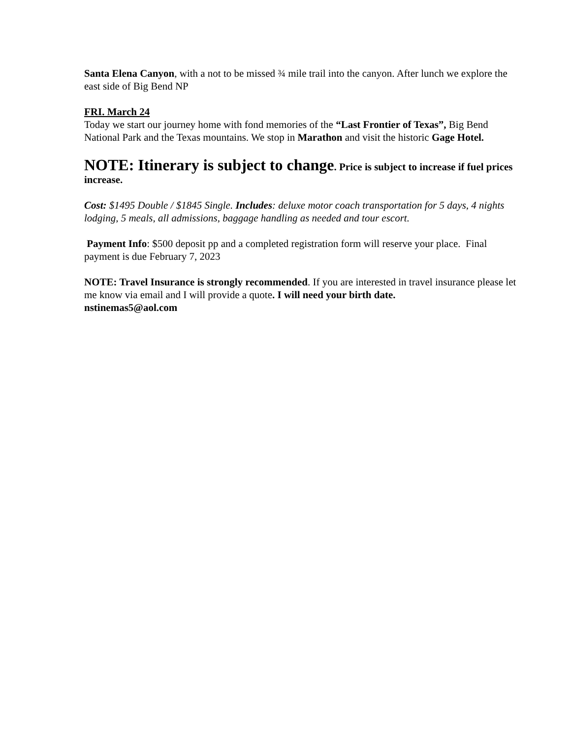Santa Elena Canyon, with a not to be missed ¾ mile trail into the canyon. After lunch we explore the east side of Big Bend NP
FRI. March 24
Today we start our journey home with fond memories of the “Last Frontier of Texas”, Big Bend National Park and the Texas mountains. We stop in Marathon and visit the historic Gage Hotel.
NOTE: Itinerary is subject to change. Price is subject to increase if fuel prices increase.
Cost: $1495 Double / $1845 Single. Includes: deluxe motor coach transportation for 5 days, 4 nights lodging, 5 meals, all admissions, baggage handling as needed and tour escort.
Payment Info: $500 deposit pp and a completed registration form will reserve your place. Final payment is due February 7, 2023
NOTE: Travel Insurance is strongly recommended. If you are interested in travel insurance please let me know via email and I will provide a quote. I will need your birth date.
nstinemas5@aol.com